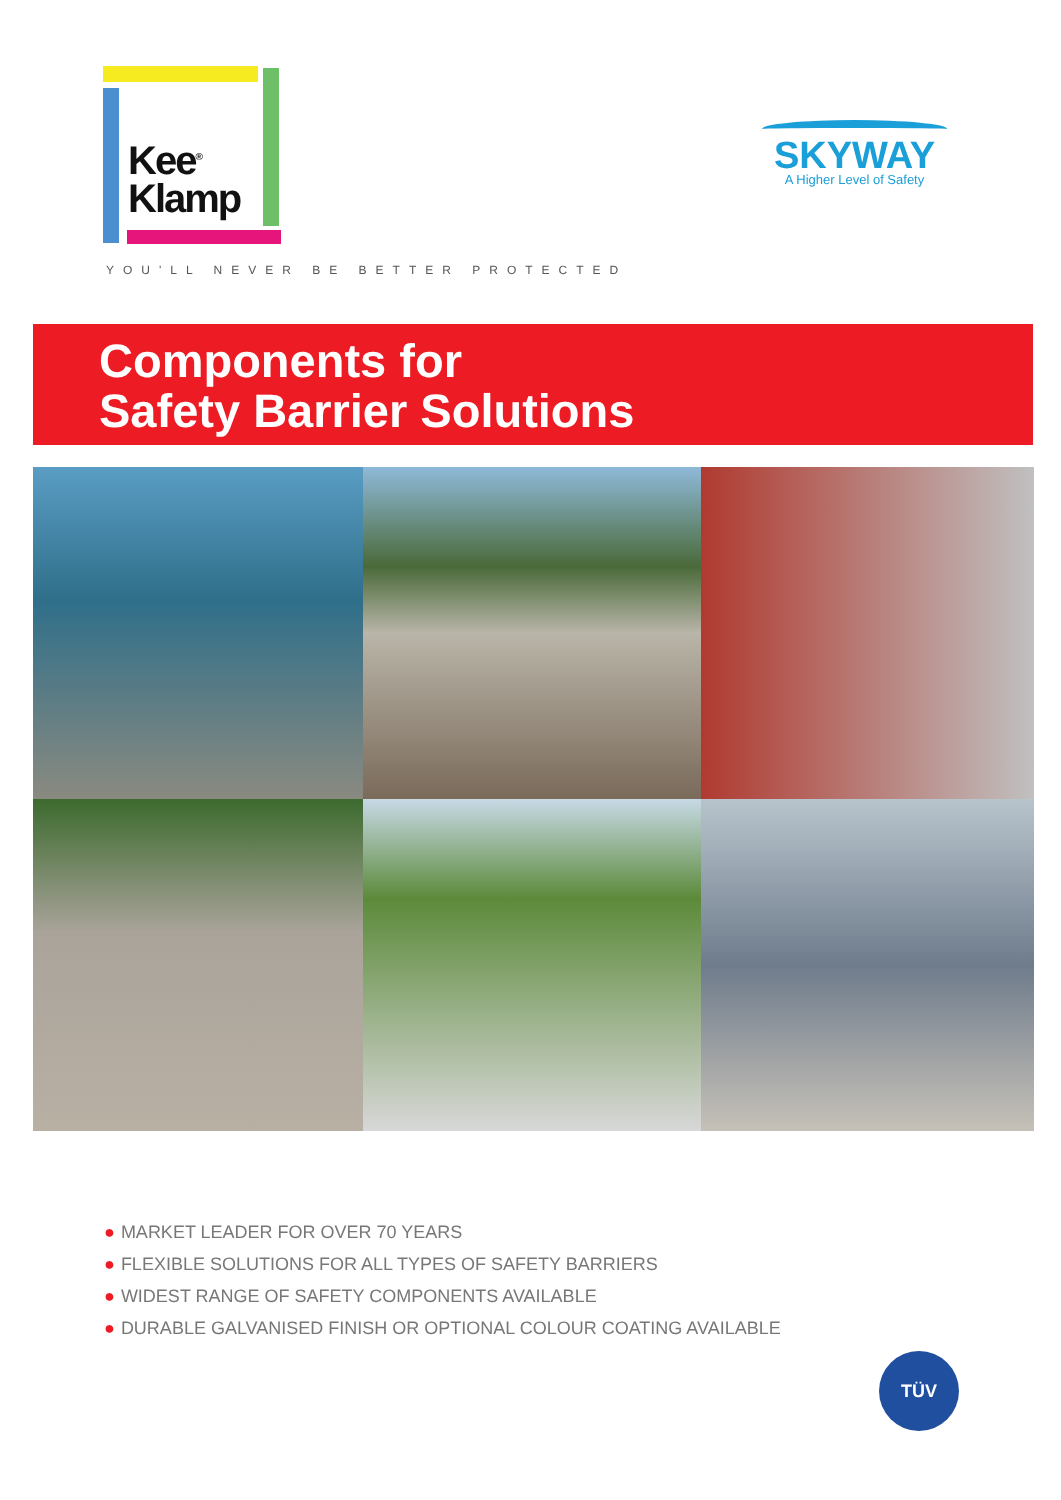Kee<sup>®</sup>
Klamp
SKYWAY
A Higher Level of Safety
YOU'LL NEVER BE BETTER PROTECTED
Components for
Safety Barrier Solutions
● MARKET LEADER FOR OVER 70 YEARS
● FLEXIBLE SOLUTIONS FOR ALL TYPES OF SAFETY BARRIERS
● WIDEST RANGE OF SAFETY COMPONENTS AVAILABLE
● DURABLE GALVANISED FINISH OR OPTIONAL COLOUR COATING AVAILABLE
TÜV